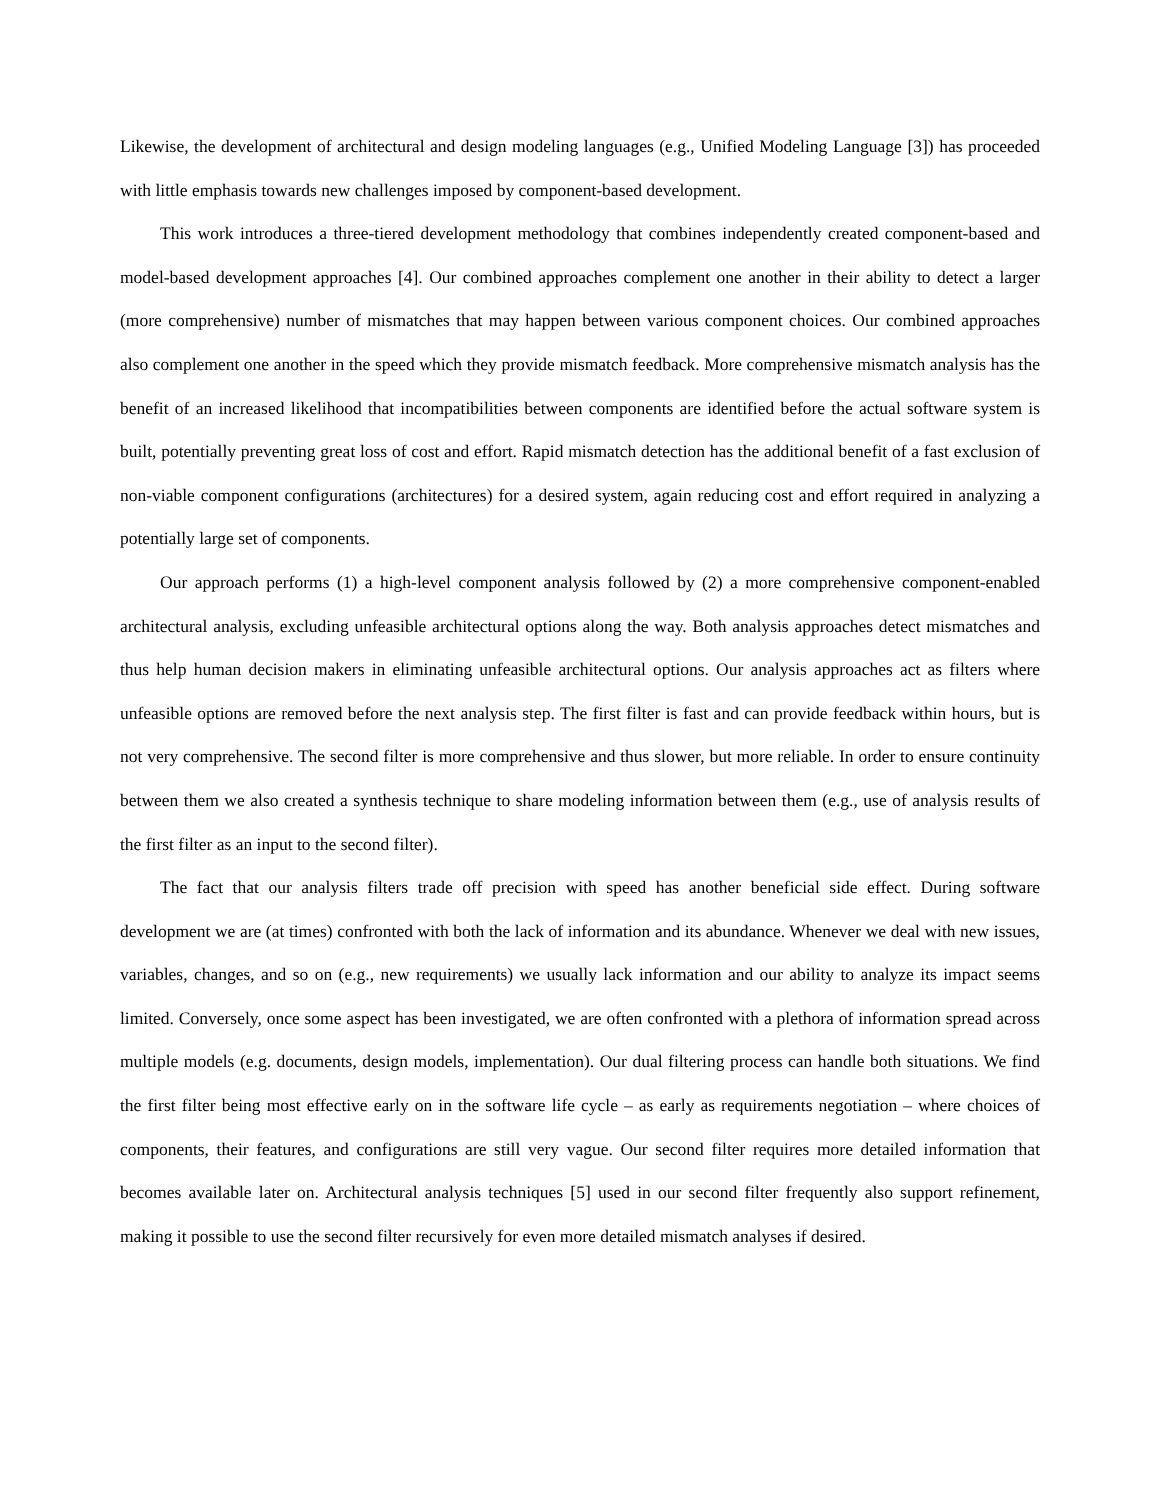Likewise, the development of architectural and design modeling languages (e.g., Unified Modeling Language [3]) has proceeded with little emphasis towards new challenges imposed by component-based development.
This work introduces a three-tiered development methodology that combines independently created component-based and model-based development approaches [4]. Our combined approaches complement one another in their ability to detect a larger (more comprehensive) number of mismatches that may happen between various component choices. Our combined approaches also complement one another in the speed which they provide mismatch feedback. More comprehensive mismatch analysis has the benefit of an increased likelihood that incompatibilities between components are identified before the actual software system is built, potentially preventing great loss of cost and effort. Rapid mismatch detection has the additional benefit of a fast exclusion of non-viable component configurations (architectures) for a desired system, again reducing cost and effort required in analyzing a potentially large set of components.
Our approach performs (1) a high-level component analysis followed by (2) a more comprehensive component-enabled architectural analysis, excluding unfeasible architectural options along the way. Both analysis approaches detect mismatches and thus help human decision makers in eliminating unfeasible architectural options. Our analysis approaches act as filters where unfeasible options are removed before the next analysis step. The first filter is fast and can provide feedback within hours, but is not very comprehensive. The second filter is more comprehensive and thus slower, but more reliable. In order to ensure continuity between them we also created a synthesis technique to share modeling information between them (e.g., use of analysis results of the first filter as an input to the second filter).
The fact that our analysis filters trade off precision with speed has another beneficial side effect. During software development we are (at times) confronted with both the lack of information and its abundance. Whenever we deal with new issues, variables, changes, and so on (e.g., new requirements) we usually lack information and our ability to analyze its impact seems limited. Conversely, once some aspect has been investigated, we are often confronted with a plethora of information spread across multiple models (e.g. documents, design models, implementation). Our dual filtering process can handle both situations. We find the first filter being most effective early on in the software life cycle – as early as requirements negotiation – where choices of components, their features, and configurations are still very vague. Our second filter requires more detailed information that becomes available later on. Architectural analysis techniques [5] used in our second filter frequently also support refinement, making it possible to use the second filter recursively for even more detailed mismatch analyses if desired.